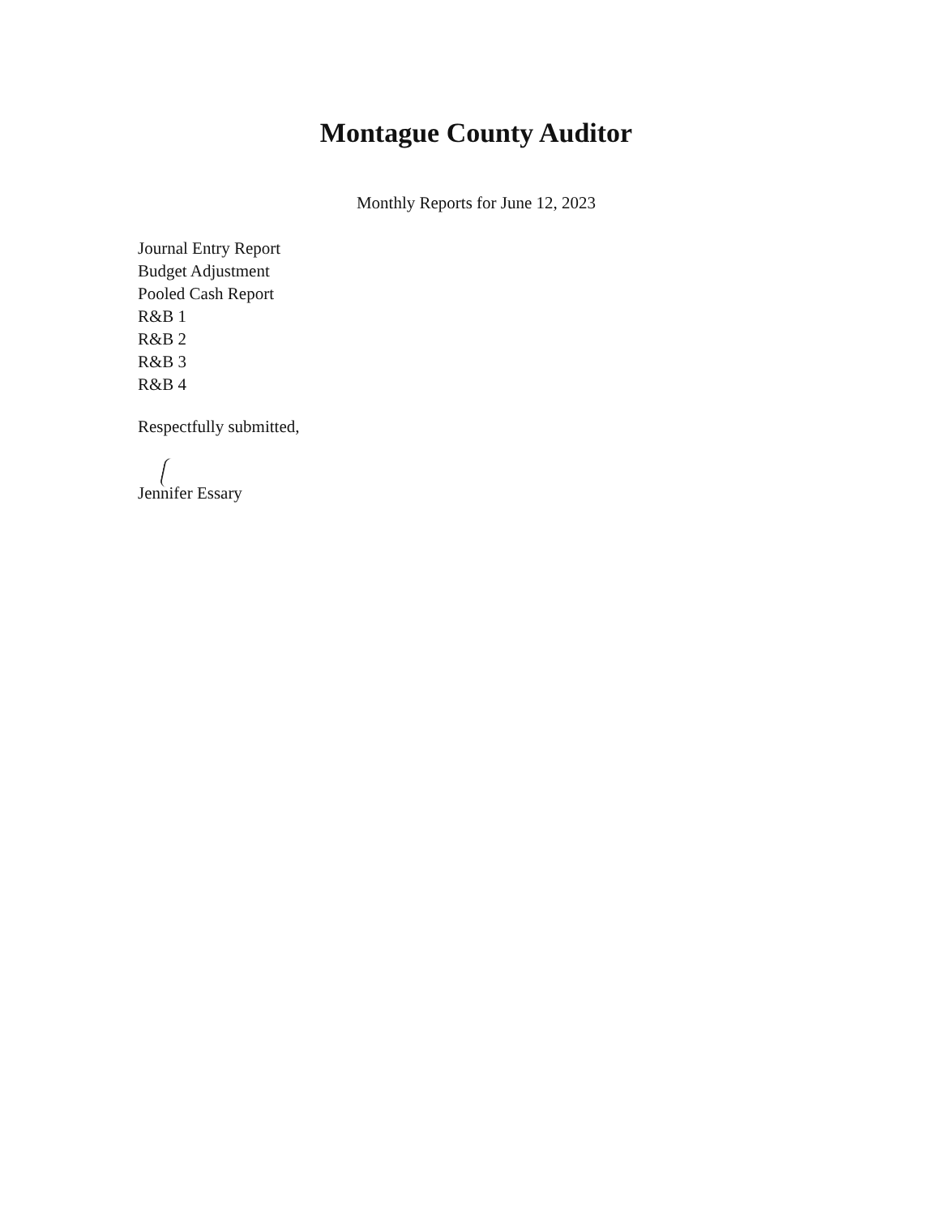Montague County Auditor
Monthly Reports for June 12, 2023
Journal Entry Report
Budget Adjustment
Pooled Cash Report
R&B 1
R&B 2
R&B 3
R&B 4
Respectfully submitted,
Jennifer Essary